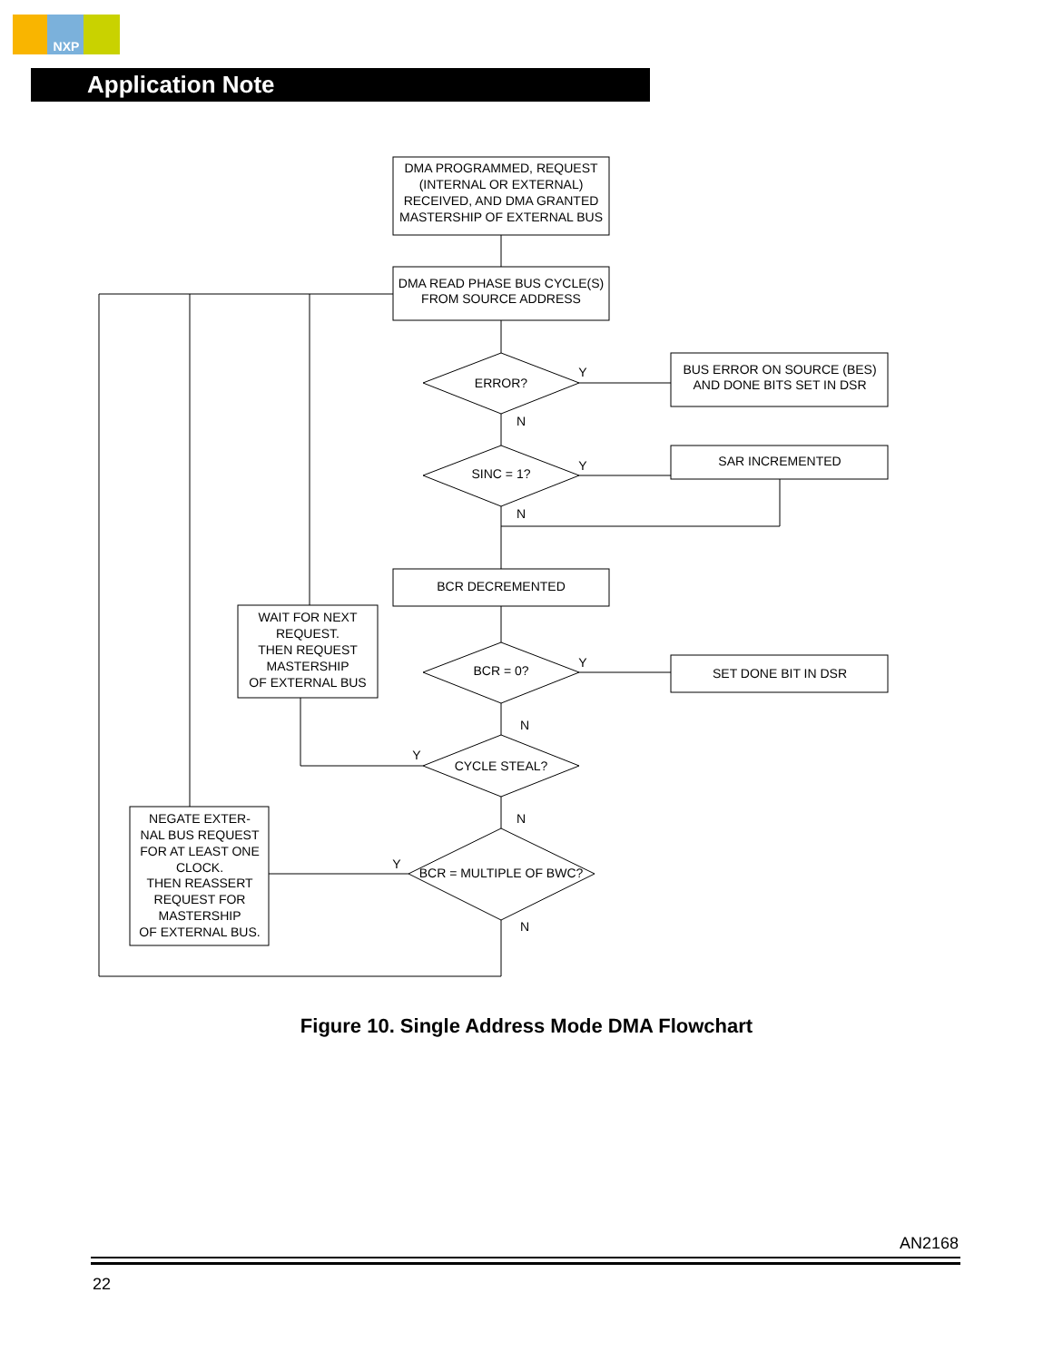NXP
Application Note
DMA PROGRAMMED, REQUEST
(INTERNAL OR EXTERNAL)
RECEIVED, AND DMA GRANTED
MASTERSHIP OF EXTERNAL BUS
DMA READ PHASE BUS CYCLE(S)
FROM SOURCE ADDRESS
ERROR?
BUS ERROR ON SOURCE (BES)
AND DONE BITS SET IN DSR
SINC = 1?
SAR INCREMENTED
BCR DECREMENTED
BCR = 0?
SET DONE BIT IN DSR
CYCLE STEAL?
BCR = MULTIPLE OF BWC?
WAIT FOR NEXT
REQUEST.
THEN REQUEST
MASTERSHIP
OF EXTERNAL BUS
NEGATE EXTER-
NAL BUS REQUEST
FOR AT LEAST ONE
CLOCK.
THEN REASSERT
REQUEST FOR
MASTERSHIP
OF EXTERNAL BUS.
Y
N
Y
N
Y
N
Y
N
Y
N
Figure 10. Single Address Mode DMA Flowchart
AN2168
22